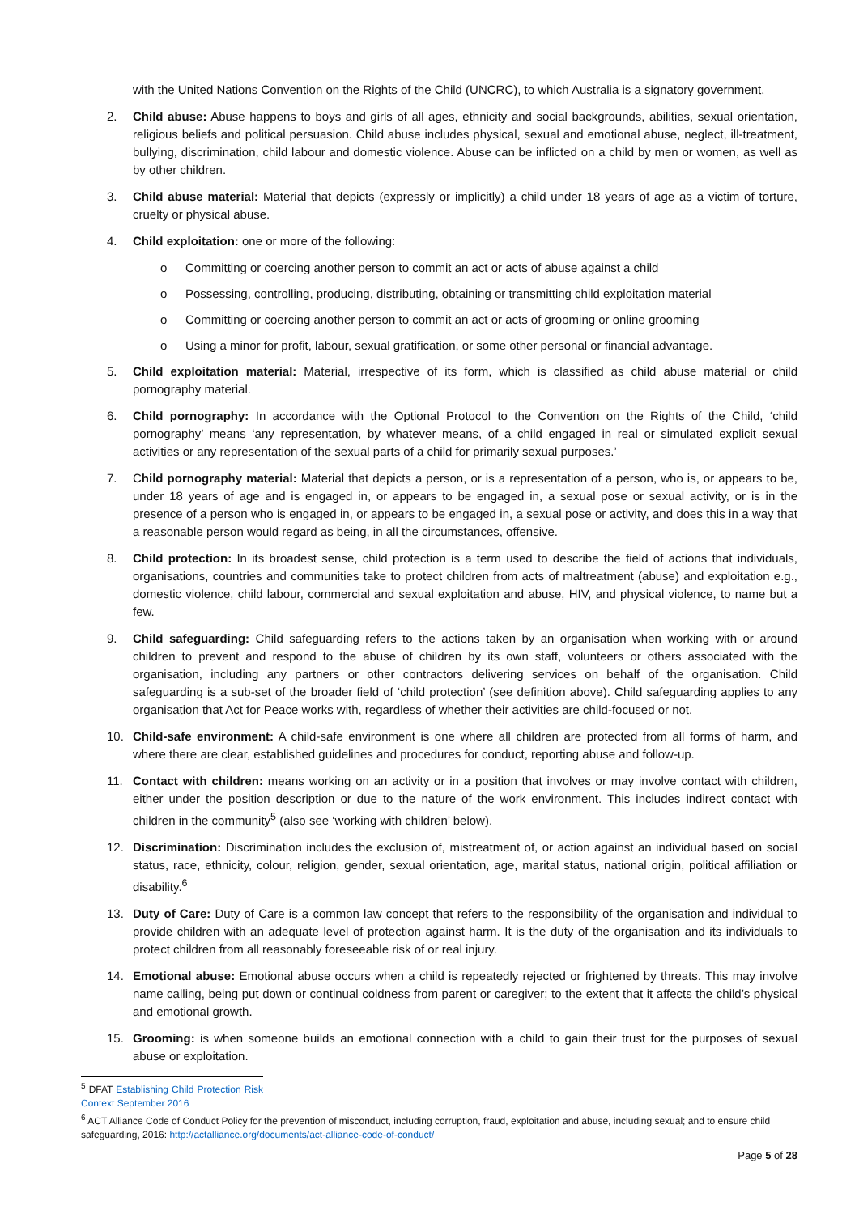with the United Nations Convention on the Rights of the Child (UNCRC), to which Australia is a signatory government.
2. Child abuse: Abuse happens to boys and girls of all ages, ethnicity and social backgrounds, abilities, sexual orientation, religious beliefs and political persuasion. Child abuse includes physical, sexual and emotional abuse, neglect, ill-treatment, bullying, discrimination, child labour and domestic violence. Abuse can be inflicted on a child by men or women, as well as by other children.
3. Child abuse material: Material that depicts (expressly or implicitly) a child under 18 years of age as a victim of torture, cruelty or physical abuse.
4. Child exploitation: one or more of the following:
o Committing or coercing another person to commit an act or acts of abuse against a child
o Possessing, controlling, producing, distributing, obtaining or transmitting child exploitation material
o Committing or coercing another person to commit an act or acts of grooming or online grooming
o Using a minor for profit, labour, sexual gratification, or some other personal or financial advantage.
5. Child exploitation material: Material, irrespective of its form, which is classified as child abuse material or child pornography material.
6. Child pornography: In accordance with the Optional Protocol to the Convention on the Rights of the Child, ‘child pornography’ means ‘any representation, by whatever means, of a child engaged in real or simulated explicit sexual activities or any representation of the sexual parts of a child for primarily sexual purposes.’
7. Child pornography material: Material that depicts a person, or is a representation of a person, who is, or appears to be, under 18 years of age and is engaged in, or appears to be engaged in, a sexual pose or sexual activity, or is in the presence of a person who is engaged in, or appears to be engaged in, a sexual pose or activity, and does this in a way that a reasonable person would regard as being, in all the circumstances, offensive.
8. Child protection: In its broadest sense, child protection is a term used to describe the field of actions that individuals, organisations, countries and communities take to protect children from acts of maltreatment (abuse) and exploitation e.g., domestic violence, child labour, commercial and sexual exploitation and abuse, HIV, and physical violence, to name but a few.
9. Child safeguarding: Child safeguarding refers to the actions taken by an organisation when working with or around children to prevent and respond to the abuse of children by its own staff, volunteers or others associated with the organisation, including any partners or other contractors delivering services on behalf of the organisation. Child safeguarding is a sub-set of the broader field of ‘child protection’ (see definition above). Child safeguarding applies to any organisation that Act for Peace works with, regardless of whether their activities are child-focused or not.
10. Child-safe environment: A child-safe environment is one where all children are protected from all forms of harm, and where there are clear, established guidelines and procedures for conduct, reporting abuse and follow-up.
11. Contact with children: means working on an activity or in a position that involves or may involve contact with children, either under the position description or due to the nature of the work environment. This includes indirect contact with children in the community<sup>5</sup> (also see ‘working with children’ below).
12. Discrimination: Discrimination includes the exclusion of, mistreatment of, or action against an individual based on social status, race, ethnicity, colour, religion, gender, sexual orientation, age, marital status, national origin, political affiliation or disability.<sup>6</sup>
13. Duty of Care: Duty of Care is a common law concept that refers to the responsibility of the organisation and individual to provide children with an adequate level of protection against harm. It is the duty of the organisation and its individuals to protect children from all reasonably foreseeable risk of or real injury.
14. Emotional abuse: Emotional abuse occurs when a child is repeatedly rejected or frightened by threats. This may involve name calling, being put down or continual coldness from parent or caregiver; to the extent that it affects the child’s physical and emotional growth.
15. Grooming: is when someone builds an emotional connection with a child to gain their trust for the purposes of sexual abuse or exploitation.
<sup>5</sup> DFAT Establishing Child Protection Risk Context September 2016
<sup>6</sup> ACT Alliance Code of Conduct Policy for the prevention of misconduct, including corruption, fraud, exploitation and abuse, including sexual; and to ensure child safeguarding, 2016: http://actalliance.org/documents/act-alliance-code-of-conduct/
Page 5 of 28